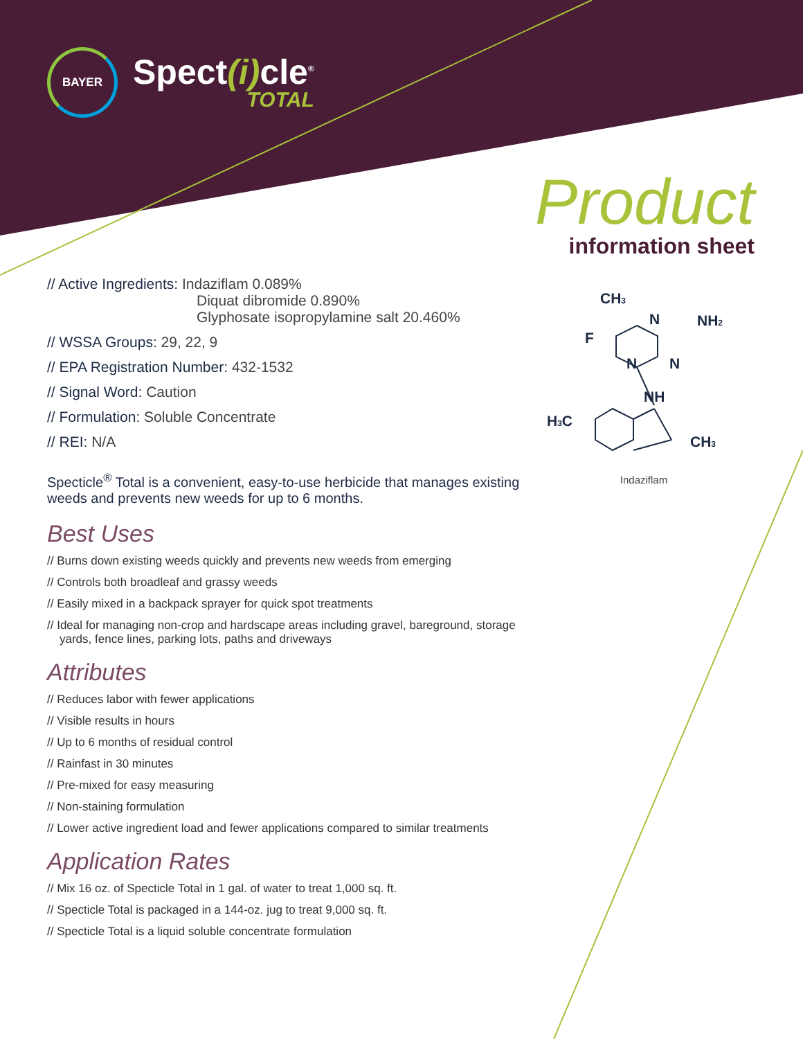BAYER
Spect(i) cle<sup>®</sup>
TOTAL
Product
information sheet
// Active Ingredients: Indaziflam 0.089%
Diquat dibromide 0.890%
Glyphosate isopropylamine salt 20.460%
// WSSA Groups: 29, 22, 9
// EPA Registration Number: 432-1532
// Signal Word: Caution
// Formulation: Soluble Concentrate
// REI: N/A
Specticle<sup>®</sup> Total is a convenient, easy-to-use herbicide that manages existing weeds and prevents new weeds for up to 6 months.
Best Uses
// Burns down existing weeds quickly and prevents new weeds from emerging
// Controls both broadleaf and grassy weeds
// Easily mixed in a backpack sprayer for quick spot treatments
// Ideal for managing non-crop and hardscape areas including gravel, bareground, storage yards, fence lines, parking lots, paths and driveways
Attributes
// Reduces labor with fewer applications
// Visible results in hours
// Up to 6 months of residual control
// Rainfast in 30 minutes
// Pre-mixed for easy measuring
// Non-staining formulation
// Lower active ingredient load and fewer applications compared to similar treatments
Application Rates
// Mix 16 oz. of Specticle Total in 1 gal. of water to treat 1,000 sq. ft.
// Specticle Total is packaged in a 144-oz. jug to treat 9,000 sq. ft.
// Specticle Total is a liquid soluble concentrate formulation
CH3
F
N
NH2
N
N
NH
H3C
CH3
Indaziflam